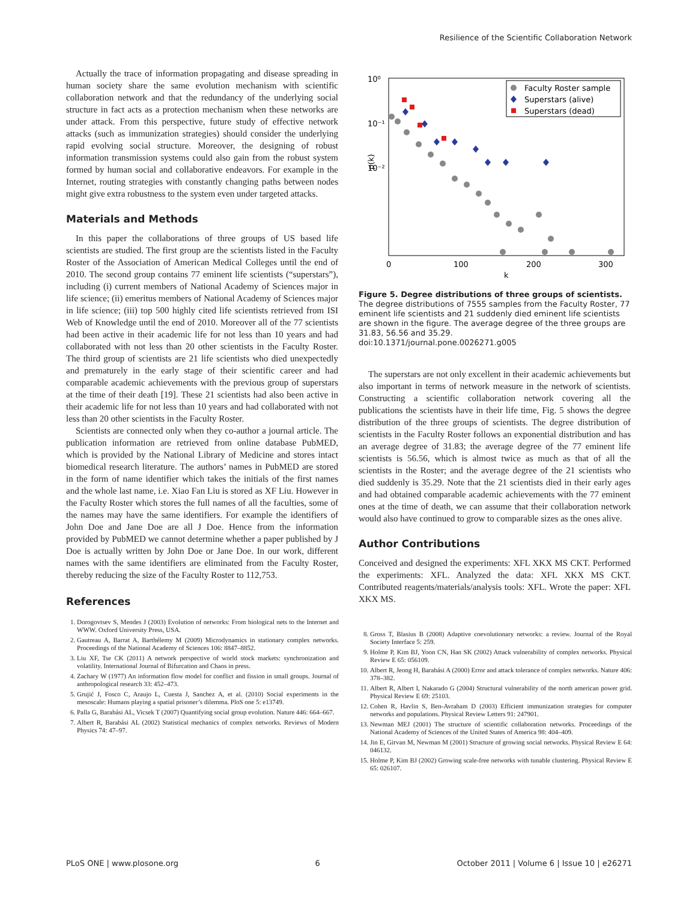Resilience of the Scientific Collaboration Network
Actually the trace of information propagating and disease spreading in human society share the same evolution mechanism with scientific collaboration network and that the redundancy of the underlying social structure in fact acts as a protection mechanism when these networks are under attack. From this perspective, future study of effective network attacks (such as immunization strategies) should consider the underlying rapid evolving social structure. Moreover, the designing of robust information transmission systems could also gain from the robust system formed by human social and collaborative endeavors. For example in the Internet, routing strategies with constantly changing paths between nodes might give extra robustness to the system even under targeted attacks.
Materials and Methods
In this paper the collaborations of three groups of US based life scientists are studied. The first group are the scientists listed in the Faculty Roster of the Association of American Medical Colleges until the end of 2010. The second group contains 77 eminent life scientists (“superstars”), including (i) current members of National Academy of Sciences major in life science; (ii) emeritus members of National Academy of Sciences major in life science; (iii) top 500 highly cited life scientists retrieved from ISI Web of Knowledge until the end of 2010. Moreover all of the 77 scientists had been active in their academic life for not less than 10 years and had collaborated with not less than 20 other scientists in the Faculty Roster. The third group of scientists are 21 life scientists who died unexpectedly and prematurely in the early stage of their scientific career and had comparable academic achievements with the previous group of superstars at the time of their death [19]. These 21 scientists had also been active in their academic life for not less than 10 years and had collaborated with not less than 20 other scientists in the Faculty Roster.
Scientists are connected only when they co-author a journal article. The publication information are retrieved from online database PubMED, which is provided by the National Library of Medicine and stores intact biomedical research literature. The authors’ names in PubMED are stored in the form of name identifier which takes the initials of the first names and the whole last name, i.e. Xiao Fan Liu is stored as XF Liu. However in the Faculty Roster which stores the full names of all the faculties, some of the names may have the same identifiers. For example the identifiers of John Doe and Jane Doe are all J Doe. Hence from the information provided by PubMED we cannot determine whether a paper published by J Doe is actually written by John Doe or Jane Doe. In our work, different names with the same identifiers are eliminated from the Faculty Roster, thereby reducing the size of the Faculty Roster to 112,753.
References
10⁰
10⁻¹
10⁻²
p(k)
0
100
200
300
k
Faculty Roster sample
Superstars (alive)
Superstars (dead)
Figure 5. Degree distributions of three groups of scientists. The degree distributions of 7555 samples from the Faculty Roster, 77 eminent life scientists and 21 suddenly died eminent life scientists are shown in the figure. The average degree of the three groups are 31.83, 56.56 and 35.29.
doi:10.1371/journal.pone.0026271.g005
The superstars are not only excellent in their academic achievements but also important in terms of network measure in the network of scientists. Constructing a scientific collaboration network covering all the publications the scientists have in their life time, Fig. 5 shows the degree distribution of the three groups of scientists. The degree distribution of scientists in the Faculty Roster follows an exponential distribution and has an average degree of 31.83; the average degree of the 77 eminent life scientists is 56.56, which is almost twice as much as that of all the scientists in the Roster; and the average degree of the 21 scientists who died suddenly is 35.29. Note that the 21 scientists died in their early ages and had obtained comparable academic achievements with the 77 eminent ones at the time of death, we can assume that their collaboration network would also have continued to grow to comparable sizes as the ones alive.
Author Contributions
Conceived and designed the experiments: XFL XKX MS CKT. Performed the experiments: XFL. Analyzed the data: XFL XKX MS CKT. Contributed reagents/materials/analysis tools: XFL. Wrote the paper: XFL XKX MS.
1. Dorogovtsev S, Mendes J (2003) Evolution of networks: From biological nets to the Internet and WWW. Oxford University Press, USA.
2. Gautreau A, Barrat A, Barthélemy M (2009) Microdynamics in stationary complex networks. Proceedings of the National Academy of Sciences 106: 8847–8852.
3. Liu XF, Tse CK (2011) A network perspective of world stock markets: synchronization and volatility. International Journal of Bifurcation and Chaos in press.
4. Zachary W (1977) An information flow model for conflict and fission in small groups. Journal of anthropological research 33: 452–473.
5. Grujić J, Fosco C, Araujo L, Cuesta J, Sanchez A, et al. (2010) Social experiments in the mesoscale: Humans playing a spatial prisoner’s dilemma. PloS one 5: e13749.
6. Palla G, Barabási AL, Vicsek T (2007) Quantifying social group evolution. Nature 446: 664–667.
7. Albert R, Barabási AL (2002) Statistical mechanics of complex networks. Reviews of Modern Physics 74: 47–97.
8. Gross T, Blasius B (2008) Adaptive coevolutionary networks: a review. Journal of the Royal Society Interface 5: 259.
9. Holme P, Kim BJ, Yoon CN, Han SK (2002) Attack vulnerability of complex networks. Physical Review E 65: 056109.
10. Albert R, Jeong H, Barabási A (2000) Error and attack tolerance of complex networks. Nature 406: 378–382.
11. Albert R, Albert I, Nakarado G (2004) Structural vulnerability of the north american power grid. Physical Review E 69: 25103.
12. Cohen R, Havlin S, Ben-Avraham D (2003) Efficient immunization strategies for computer networks and populations. Physical Review Letters 91: 247901.
13. Newman MEJ (2001) The structure of scientific collaboration networks. Proceedings of the National Academy of Sciences of the United States of America 98: 404–409.
14. Jin E, Girvan M, Newman M (2001) Structure of growing social networks. Physical Review E 64: 046132.
15. Holme P, Kim BJ (2002) Growing scale-free networks with tunable clustering. Physical Review E 65: 026107.
PLoS ONE | www.plosone.org 6 October 2011 | Volume 6 | Issue 10 | e26271